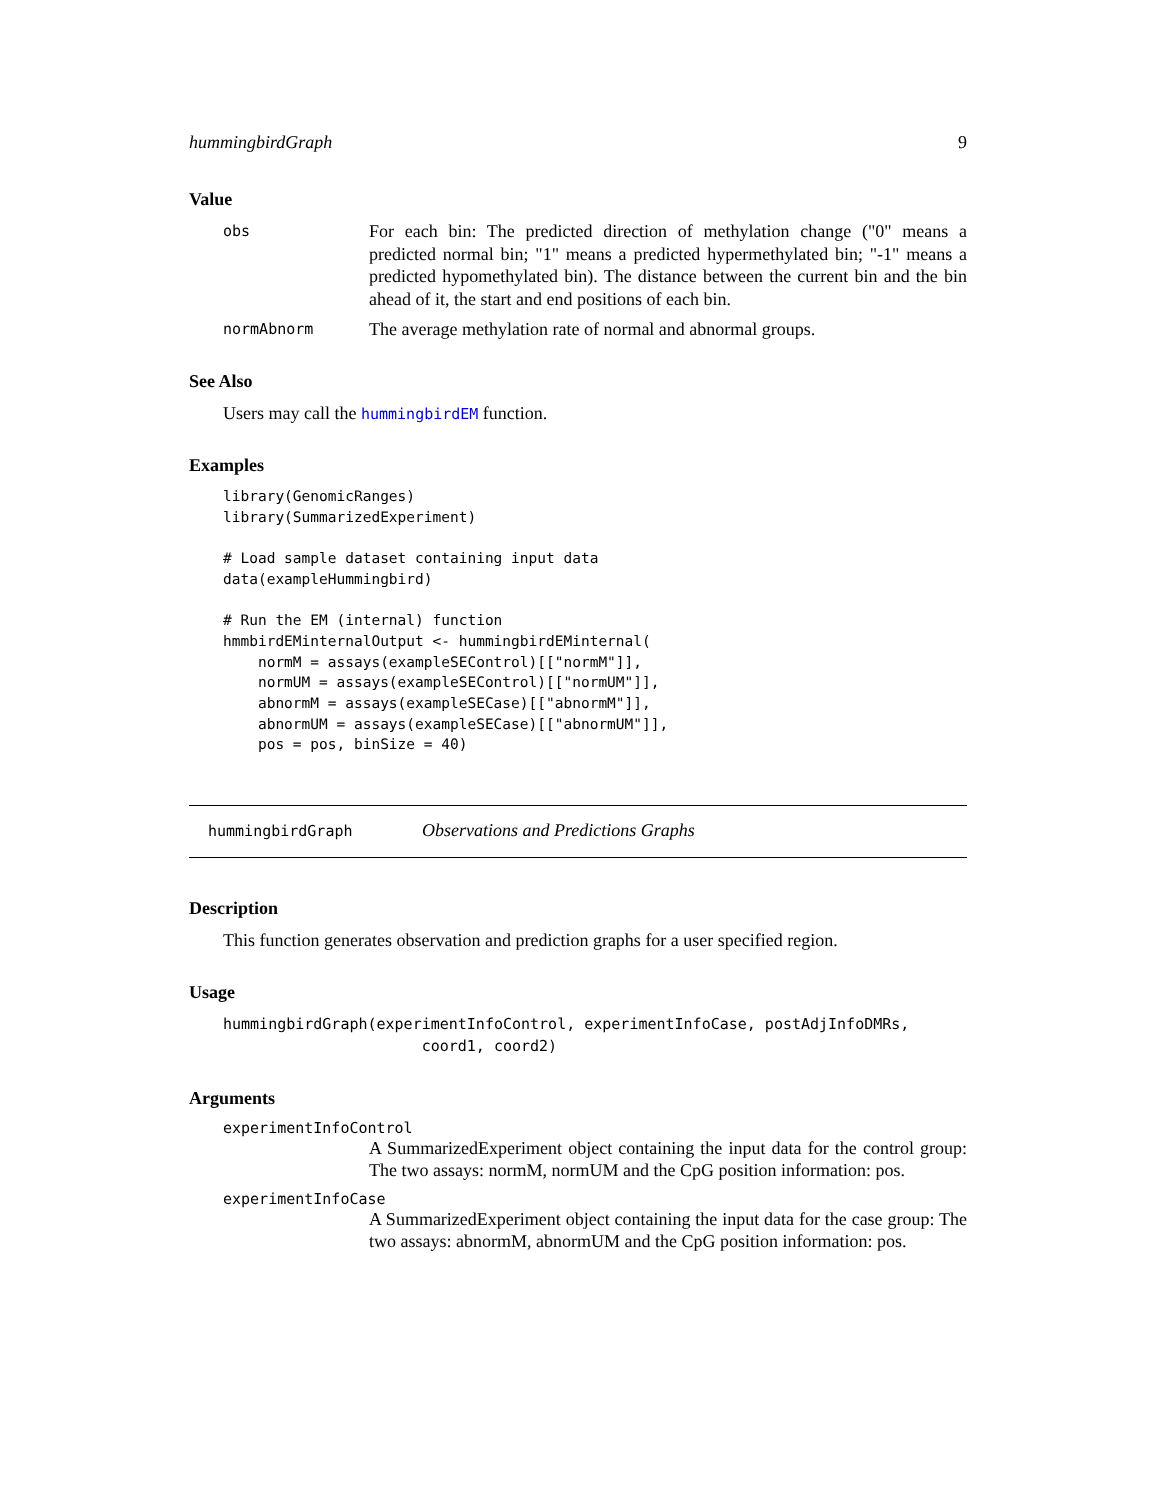hummingbirdGraph 9
Value
obs
For each bin: The predicted direction of methylation change ("0" means a predicted normal bin; "1" means a predicted hypermethylated bin; "-1" means a predicted hypomethylated bin). The distance between the current bin and the bin ahead of it, the start and end positions of each bin.
normAbnorm
The average methylation rate of normal and abnormal groups.
See Also
Users may call the hummingbirdEM function.
Examples
library(GenomicRanges)
library(SummarizedExperiment)

# Load sample dataset containing input data
data(exampleHummingbird)

# Run the EM (internal) function
hmmbirdEMinternalOutput <- hummingbirdEMinternal(
    normM = assays(exampleSEControl)[["normM"]],
    normUM = assays(exampleSEControl)[["normUM"]],
    abnormM = assays(exampleSECase)[["abnormM"]],
    abnormUM = assays(exampleSECase)[["abnormUM"]],
    pos = pos, binSize = 40)
hummingbirdGraph Observations and Predictions Graphs
Description
This function generates observation and prediction graphs for a user specified region.
Usage
hummingbirdGraph(experimentInfoControl, experimentInfoCase, postAdjInfoDMRs,
                      coord1, coord2)
Arguments
experimentInfoControl
A SummarizedExperiment object containing the input data for the control group: The two assays: normM, normUM and the CpG position information: pos.
experimentInfoCase
A SummarizedExperiment object containing the input data for the case group: The two assays: abnormM, abnormUM and the CpG position information: pos.